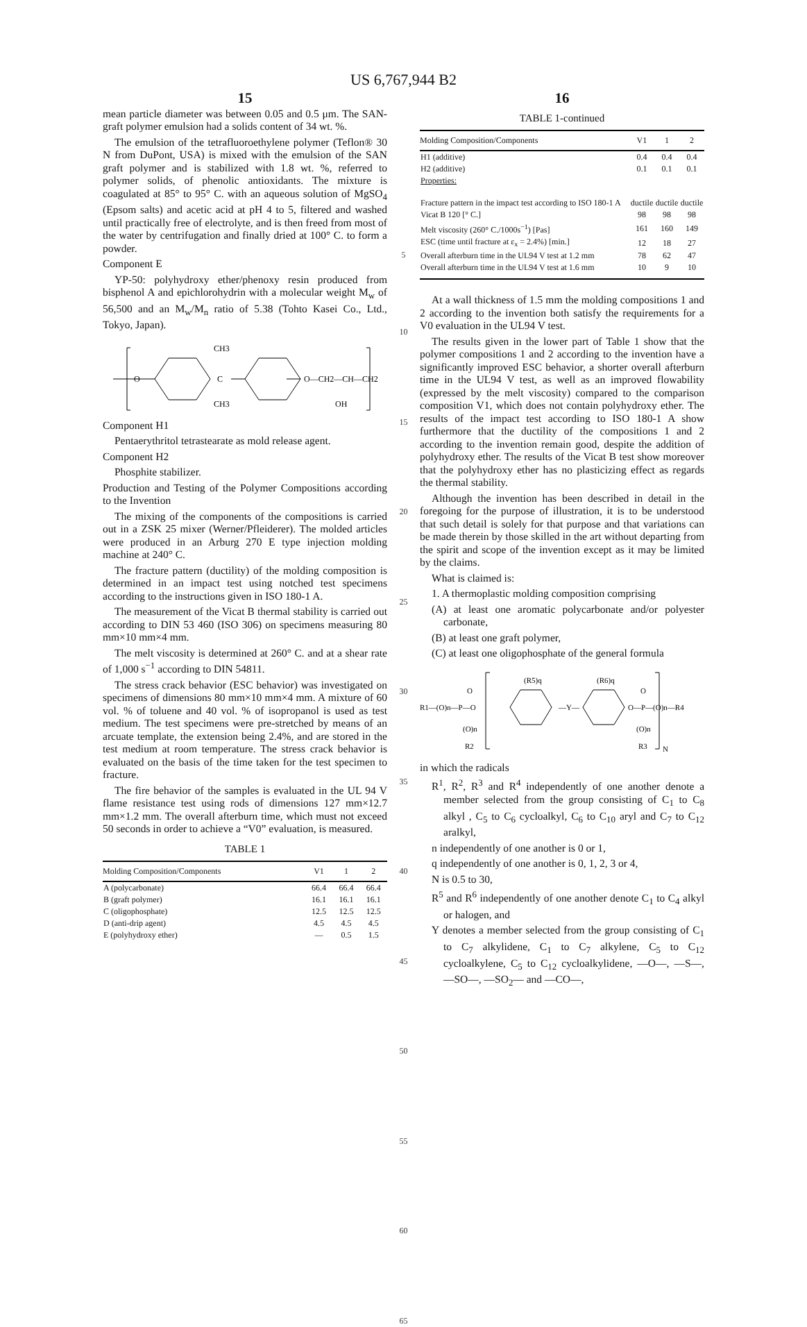US 6,767,944 B2
15
mean particle diameter was between 0.05 and 0.5 μm. The SAN-graft polymer emulsion had a solids content of 34 wt. %.
The emulsion of the tetrafluoroethylene polymer (Teflon® 30 N from DuPont, USA) is mixed with the emulsion of the SAN graft polymer and is stabilized with 1.8 wt. %, referred to polymer solids, of phenolic antioxidants. The mixture is coagulated at 85° to 95° C. with an aqueous solution of MgSO<sub>4</sub> (Epsom salts) and acetic acid at pH 4 to 5, filtered and washed until practically free of electrolyte, and is then freed from most of the water by centrifugation and finally dried at 100° C. to form a powder.
Component E
YP-50: polyhydroxy ether/phenoxy resin produced from bisphenol A and epichlorohydrin with a molecular weight M<sub>w</sub> of 56,500 and an M<sub>w</sub>/M<sub>n</sub> ratio of 5.38 (Tohto Kasei Co., Ltd., Tokyo, Japan).
O
C
CH3
CH3
O—CH2—CH—CH2
OH
Component H1
Pentaerythritol tetrastearate as mold release agent.
Component H2
Phosphite stabilizer.
Production and Testing of the Polymer Compositions according to the Invention
The mixing of the components of the compositions is carried out in a ZSK 25 mixer (Werner/Pfleiderer). The molded articles were produced in an Arburg 270 E type injection molding machine at 240° C.
The fracture pattern (ductility) of the molding composition is determined in an impact test using notched test specimens according to the instructions given in ISO 180-1 A.
The measurement of the Vicat B thermal stability is carried out according to DIN 53 460 (ISO 306) on specimens measuring 80 mm×10 mm×4 mm.
The melt viscosity is determined at 260° C. and at a shear rate of 1,000 s<sup>−1</sup> according to DIN 54811.
The stress crack behavior (ESC behavior) was investigated on specimens of dimensions 80 mm×10 mm×4 mm. A mixture of 60 vol. % of toluene and 40 vol. % of isopropanol is used as test medium. The test specimens were pre-stretched by means of an arcuate template, the extension being 2.4%, and are stored in the test medium at room temperature. The stress crack behavior is evaluated on the basis of the time taken for the test specimen to fracture.
The fire behavior of the samples is evaluated in the UL 94 V flame resistance test using rods of dimensions 127 mm×12.7 mm×1.2 mm. The overall afterburn time, which must not exceed 50 seconds in order to achieve a “V0” evaluation, is measured.
TABLE 1
| Molding Composition/Components | V1 | 1 | 2 |
| --- | --- | --- | --- |
| A (polycarbonate) | 66.4 | 66.4 | 66.4 |
| B (graft polymer) | 16.1 | 16.1 | 16.1 |
| C (oligophosphate) | 12.5 | 12.5 | 12.5 |
| D (anti-drip agent) | 4.5 | 4.5 | 4.5 |
| E (polyhydroxy ether) | — | 0.5 | 1.5 |
5
10
15
20
25
30
35
40
45
50
55
60
65
16
TABLE 1-continued
| Molding Composition/Components | V1 | 1 | 2 |
| --- | --- | --- | --- |
| H1 (additive) | 0.4 | 0.4 | 0.4 |
| H2 (additive) | 0.1 | 0.1 | 0.1 |
| Properties: | | | |
| Fracture pattern in the impact test according to ISO 180-1 A | ductile | ductile | ductile |
| Vicat B 120 [° C.] | 98 | 98 | 98 |
| Melt viscosity (260° C./1000s<sup>−1</sup>) [Pas] | 161 | 160 | 149 |
| ESC (time until fracture at ε<sub>x</sub> = 2.4%) [min.] | 12 | 18 | 27 |
| Overall afterburn time in the UL94 V test at 1.2 mm | 78 | 62 | 47 |
| Overall afterburn time in the UL94 V test at 1.6 mm | 10 | 9 | 10 |
At a wall thickness of 1.5 mm the molding compositions 1 and 2 according to the invention both satisfy the requirements for a V0 evaluation in the UL94 V test.
The results given in the lower part of Table 1 show that the polymer compositions 1 and 2 according to the invention have a significantly improved ESC behavior, a shorter overall afterburn time in the UL94 V test, as well as an improved flowability (expressed by the melt viscosity) compared to the comparison composition V1, which does not contain polyhydroxy ether. The results of the impact test according to ISO 180-1 A show furthermore that the ductility of the compositions 1 and 2 according to the invention remain good, despite the addition of polyhydroxy ether. The results of the Vicat B test show moreover that the polyhydroxy ether has no plasticizing effect as regards the thermal stability.
Although the invention has been described in detail in the foregoing for the purpose of illustration, it is to be understood that such detail is solely for that purpose and that variations can be made therein by those skilled in the art without departing from the spirit and scope of the invention except as it may be limited by the claims.
What is claimed is:
1. A thermoplastic molding composition comprising
(A) at least one aromatic polycarbonate and/or polyester carbonate,
(B) at least one graft polymer,
(C) at least one oligophosphate of the general formula
R1—(O)n—P—O
—Y—
O—P—(O)n—R4
(R5)q
(R6)q
O
O
(O)n
(O)n
R2
R3
N
in which the radicals
R<sup>1</sup>, R<sup>2</sup>, R<sup>3</sup> and R<sup>4</sup> independently of one another denote a member selected from the group consisting of C<sub>1</sub> to C<sub>8</sub> alkyl , C<sub>5</sub> to C<sub>6</sub> cycloalkyl, C<sub>6</sub> to C<sub>10</sub> aryl and C<sub>7</sub> to C<sub>12</sub> aralkyl,
n independently of one another is 0 or 1,
q independently of one another is 0, 1, 2, 3 or 4,
N is 0.5 to 30,
R<sup>5</sup> and R<sup>6</sup> independently of one another denote C<sub>1</sub> to C<sub>4</sub> alkyl or halogen, and
Y denotes a member selected from the group consisting of C<sub>1</sub> to C<sub>7</sub> alkylidene, C<sub>1</sub> to C<sub>7</sub> alkylene, C<sub>5</sub> to C<sub>12</sub> cycloalkylene, C<sub>5</sub> to C<sub>12</sub> cycloalkylidene, —O—, —S—, —SO—, —SO<sub>2</sub>— and —CO—,